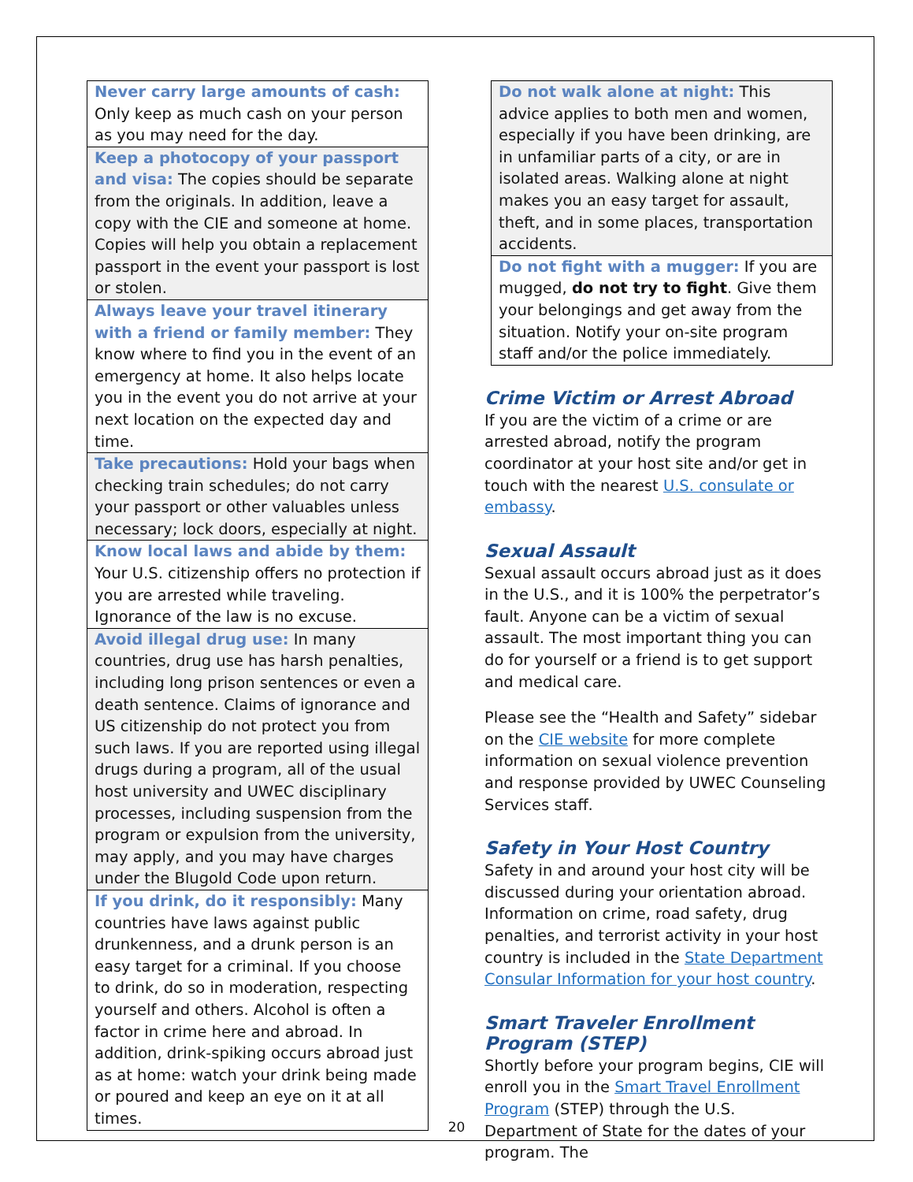| Never carry large amounts of cash: Only keep as much cash on your person as you may need for the day. |
| Keep a photocopy of your passport and visa: The copies should be separate from the originals. In addition, leave a copy with the CIE and someone at home. Copies will help you obtain a replacement passport in the event your passport is lost or stolen. |
| Always leave your travel itinerary with a friend or family member: They know where to find you in the event of an emergency at home. It also helps locate you in the event you do not arrive at your next location on the expected day and time. |
| Take precautions: Hold your bags when checking train schedules; do not carry your passport or other valuables unless necessary; lock doors, especially at night. |
| Know local laws and abide by them: Your U.S. citizenship offers no protection if you are arrested while traveling. Ignorance of the law is no excuse. |
| Avoid illegal drug use: In many countries, drug use has harsh penalties, including long prison sentences or even a death sentence. Claims of ignorance and US citizenship do not protect you from such laws. If you are reported using illegal drugs during a program, all of the usual host university and UWEC disciplinary processes, including suspension from the program or expulsion from the university, may apply, and you may have charges under the Blugold Code upon return. |
| If you drink, do it responsibly: Many countries have laws against public drunkenness, and a drunk person is an easy target for a criminal. If you choose to drink, do so in moderation, respecting yourself and others. Alcohol is often a factor in crime here and abroad. In addition, drink-spiking occurs abroad just as at home: watch your drink being made or poured and keep an eye on it at all times. |
| Do not walk alone at night: This advice applies to both men and women, especially if you have been drinking, are in unfamiliar parts of a city, or are in isolated areas. Walking alone at night makes you an easy target for assault, theft, and in some places, transportation accidents. |
| Do not fight with a mugger: If you are mugged, do not try to fight . Give them your belongings and get away from the situation. Notify your on-site program staff and/or the police immediately. |
Crime Victim or Arrest Abroad
If you are the victim of a crime or are arrested abroad, notify the program coordinator at your host site and/or get in touch with the nearest U.S. consulate or embassy.
Sexual Assault
Sexual assault occurs abroad just as it does in the U.S., and it is 100% the perpetrator’s fault. Anyone can be a victim of sexual assault. The most important thing you can do for yourself or a friend is to get support and medical care.
Please see the “Health and Safety” sidebar on the CIE website for more complete information on sexual violence prevention and response provided by UWEC Counseling Services staff.
Safety in Your Host Country
Safety in and around your host city will be discussed during your orientation abroad. Information on crime, road safety, drug penalties, and terrorist activity in your host country is included in the State Department Consular Information for your host country.
Smart Traveler Enrollment Program (STEP)
Shortly before your program begins, CIE will enroll you in the Smart Travel Enrollment Program (STEP) through the U.S. Department of State for the dates of your program. The
20